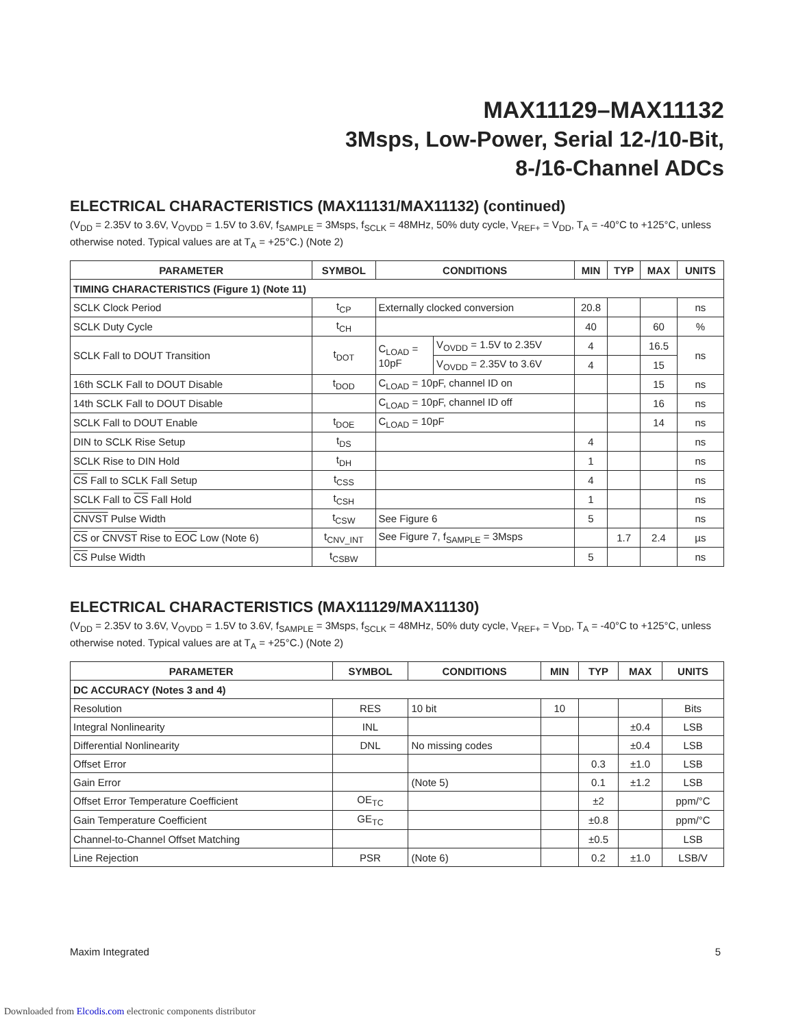MAX11129–MAX11132
3Msps, Low-Power, Serial 12-/10-Bit,
8-/16-Channel ADCs
ELECTRICAL CHARACTERISTICS (MAX11131/MAX11132) (continued)
(V<sub>DD</sub> = 2.35V to 3.6V, V<sub>OVDD</sub> = 1.5V to 3.6V, f<sub>SAMPLE</sub> = 3Msps, f<sub>SCLK</sub> = 48MHz, 50% duty cycle, V<sub>REF+</sub> = V<sub>DD</sub>, T<sub>A</sub> = -40°C to +125°C, unless otherwise noted. Typical values are at T<sub>A</sub> = +25°C.) (Note 2)
| PARAMETER | SYMBOL | CONDITIONS | | MIN | TYP | MAX | UNITS |
| --- | --- | --- | --- | --- | --- | --- | --- |
| TIMING CHARACTERISTICS (Figure 1) (Note 11) | | | | | | | |
| SCLK Clock Period | t<sub>CP</sub> | Externally clocked conversion | | 20.8 | | | ns |
| SCLK Duty Cycle | t<sub>CH</sub> | | | 40 | | 60 | % |
| SCLK Fall to DOUT Transition | t<sub>DOT</sub> | C<sub>LOAD</sub> = 10pF | V<sub>OVDD</sub> = 1.5V to 2.35V | 4 | | 16.5 | ns |
| | | | V<sub>OVDD</sub> = 2.35V to 3.6V | 4 | | 15 | |
| 16th SCLK Fall to DOUT Disable | t<sub>DOD</sub> | C<sub>LOAD</sub> = 10pF, channel ID on | | | | 15 | ns |
| 14th SCLK Fall to DOUT Disable | | C<sub>LOAD</sub> = 10pF, channel ID off | | | | 16 | ns |
| SCLK Fall to DOUT Enable | t<sub>DOE</sub> | C<sub>LOAD</sub> = 10pF | | | | 14 | ns |
| DIN to SCLK Rise Setup | t<sub>DS</sub> | | | 4 | | | ns |
| SCLK Rise to DIN Hold | t<sub>DH</sub> | | | 1 | | | ns |
| CS Fall to SCLK Fall Setup | t<sub>CSS</sub> | | | 4 | | | ns |
| SCLK Fall to CS Fall Hold | t<sub>CSH</sub> | | | 1 | | | ns |
| CNVST Pulse Width | t<sub>CSW</sub> | See Figure 6 | | 5 | | | ns |
| CS or CNVST Rise to EOC Low (Note 6) | t<sub>CNV_INT</sub> | See Figure 7, f<sub>SAMPLE</sub> = 3Msps | | | 1.7 | 2.4 | µs |
| CS Pulse Width | t<sub>CSBW</sub> | | | 5 | | | ns |
ELECTRICAL CHARACTERISTICS (MAX11129/MAX11130)
(V<sub>DD</sub> = 2.35V to 3.6V, V<sub>OVDD</sub> = 1.5V to 3.6V, f<sub>SAMPLE</sub> = 3Msps, f<sub>SCLK</sub> = 48MHz, 50% duty cycle, V<sub>REF+</sub> = V<sub>DD</sub>, T<sub>A</sub> = -40°C to +125°C, unless otherwise noted. Typical values are at T<sub>A</sub> = +25°C.) (Note 2)
| PARAMETER | SYMBOL | CONDITIONS | MIN | TYP | MAX | UNITS |
| --- | --- | --- | --- | --- | --- | --- |
| DC ACCURACY (Notes 3 and 4) | | | | | | |
| Resolution | RES | 10 bit | 10 | | | Bits |
| Integral Nonlinearity | INL | | | | ±0.4 | LSB |
| Differential Nonlinearity | DNL | No missing codes | | | ±0.4 | LSB |
| Offset Error | | | | 0.3 | ±1.0 | LSB |
| Gain Error | | (Note 5) | | 0.1 | ±1.2 | LSB |
| Offset Error Temperature Coefficient | OE<sub>TC</sub> | | | ±2 | | ppm/°C |
| Gain Temperature Coefficient | GE<sub>TC</sub> | | | ±0.8 | | ppm/°C |
| Channel-to-Channel Offset Matching | | | | ±0.5 | | LSB |
| Line Rejection | PSR | (Note 6) | | 0.2 | ±1.0 | LSB/V |
Maxim Integrated 5
Downloaded from Elcodis.com electronic components distributor